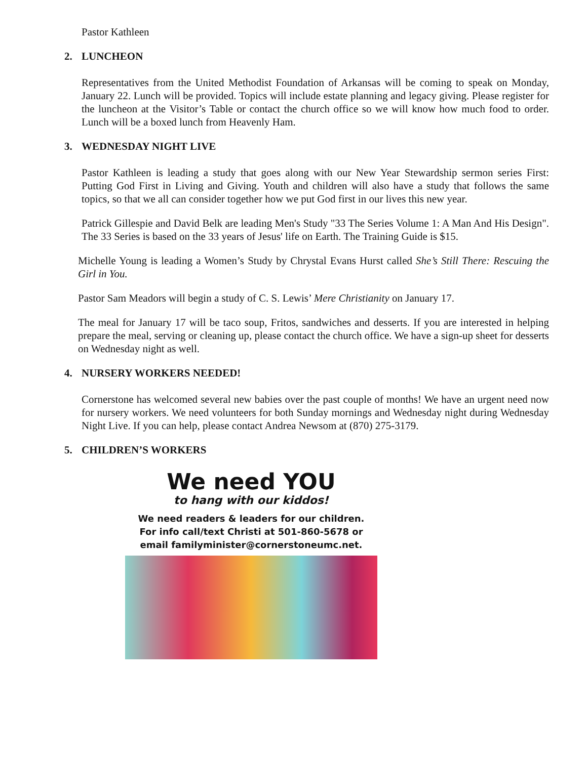Pastor Kathleen
2. LUNCHEON
Representatives from the United Methodist Foundation of Arkansas will be coming to speak on Monday, January 22. Lunch will be provided. Topics will include estate planning and legacy giving. Please register for the luncheon at the Visitor’s Table or contact the church office so we will know how much food to order. Lunch will be a boxed lunch from Heavenly Ham.
3. WEDNESDAY NIGHT LIVE
Pastor Kathleen is leading a study that goes along with our New Year Stewardship sermon series First: Putting God First in Living and Giving. Youth and children will also have a study that follows the same topics, so that we all can consider together how we put God first in our lives this new year.
Patrick Gillespie and David Belk are leading Men's Study "33 The Series Volume 1: A Man And His Design". The 33 Series is based on the 33 years of Jesus' life on Earth. The Training Guide is $15.
Michelle Young is leading a Women’s Study by Chrystal Evans Hurst called She’s Still There: Rescuing the Girl in You.
Pastor Sam Meadors will begin a study of C. S. Lewis’ Mere Christianity on January 17.
The meal for January 17 will be taco soup, Fritos, sandwiches and desserts. If you are interested in helping prepare the meal, serving or cleaning up, please contact the church office. We have a sign-up sheet for desserts on Wednesday night as well.
4. NURSERY WORKERS NEEDED!
Cornerstone has welcomed several new babies over the past couple of months! We have an urgent need now for nursery workers. We need volunteers for both Sunday mornings and Wednesday night during Wednesday Night Live. If you can help, please contact Andrea Newsom at (870) 275-3179.
5. CHILDREN’S WORKERS
We need YOU
to hang with our kiddos!
We need readers & leaders for our children.
For info call/text Christi at 501-860-5678 or
email familyminister@cornerstoneumc.net.